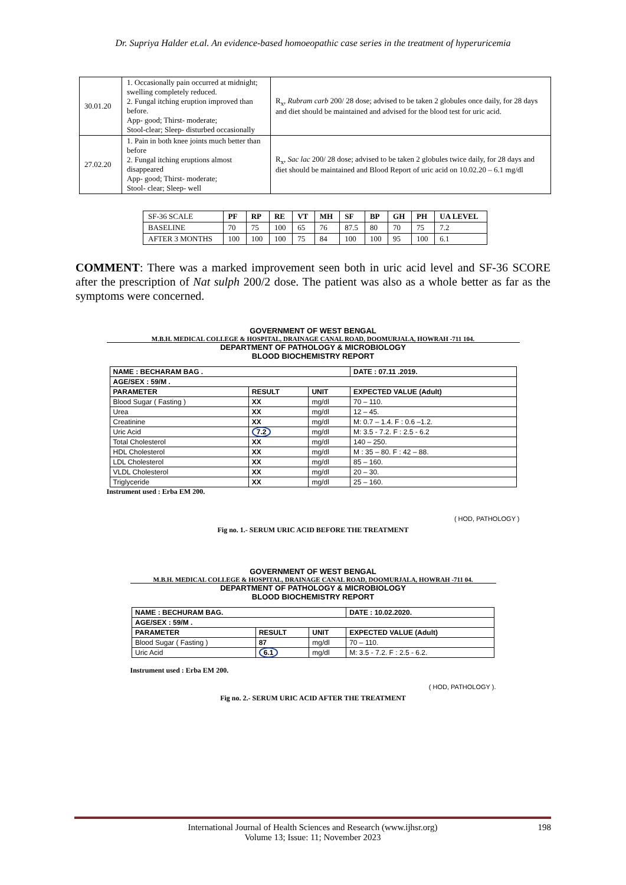Dr. Supriya Halder et.al. An evidence-based homoeopathic case series in the treatment of hyperuricemia
| 30.01.20 | 1. Occasionally pain occurred at midnight; swelling completely reduced. 2. Fungal itching eruption improved than before. App- good; Thirst- moderate; Stool-clear; Sleep- disturbed occasionally | R<sub>x</sub>, Rubram carb 200/ 28 dose; advised to be taken 2 globules once daily, for 28 days and diet should be maintained and advised for the blood test for uric acid. |
| 27.02.20 | 1. Pain in both knee joints much better than before 2. Fungal itching eruptions almost disappeared App- good; Thirst- moderate; Stool- clear; Sleep- well | R<sub>x</sub>, Sac lac 200/ 28 dose; advised to be taken 2 globules twice daily, for 28 days and diet should be maintained and Blood Report of uric acid on 10.02.20 – 6.1 mg/dl |
| SF-36 SCALE | PF | RP | RE | VT | MH | SF | BP | GH | PH | UA LEVEL |
| BASELINE | 70 | 75 | 100 | 65 | 76 | 87.5 | 80 | 70 | 75 | 7.2 |
| AFTER 3 MONTHS | 100 | 100 | 100 | 75 | 84 | 100 | 100 | 95 | 100 | 6.1 |
COMMENT: There was a marked improvement seen both in uric acid level and SF-36 SCORE after the prescription of Nat sulph 200/2 dose. The patient was also as a whole better as far as the symptoms were concerned.
GOVERNMENT OF WEST BENGAL
M.B.H. MEDICAL COLLEGE & HOSPITAL, DRAINAGE CANAL ROAD, DOOMURJALA, HOWRAH -711 104.
DEPARTMENT OF PATHOLOGY & MICROBIOLOGY
BLOOD BIOCHEMISTRY REPORT
| NAME : BECHARAM BAG . | | | DATE : 07.11 .2019. |
| AGE/SEX : 59/M . | | | |
| PARAMETER | RESULT | UNIT | EXPECTED VALUE (Adult) |
| Blood Sugar ( Fasting ) | XX | mg/dl | 70 – 110. |
| Urea | XX | mg/dl | 12 – 45. |
| Creatinine | XX | mg/dl | M: 0.7 – 1.4. F : 0.6 –1.2. |
| Uric Acid | 7.2 | mg/dl | M: 3.5 - 7.2. F : 2.5 - 6.2 |
| Total Cholesterol | XX | mg/dl | 140 – 250. |
| HDL Cholesterol | XX | mg/dl | M : 35 – 80. F : 42 – 88. |
| LDL Cholesterol | XX | mg/dl | 85 – 160. |
| VLDL Cholesterol | XX | mg/dl | 20 – 30. |
| Triglyceride | XX | mg/dl | 25 – 160. |
Instrument used : Erba EM 200.
( HOD, PATHOLOGY )
Fig no. 1.- SERUM URIC ACID BEFORE THE TREATMENT
GOVERNMENT OF WEST BENGAL
M.B.H. MEDICAL COLLEGE & HOSPITAL, DRAINAGE CANAL ROAD, DOOMURJALA, HOWRAH -711 04.
DEPARTMENT OF PATHOLOGY & MICROBIOLOGY
BLOOD BIOCHEMISTRY REPORT
| NAME : BECHURAM BAG. | | | DATE : 10.02.2020. |
| AGE/SEX : 59/M . | | | |
| PARAMETER | RESULT | UNIT | EXPECTED VALUE (Adult) |
| Blood Sugar ( Fasting ) | 87 | mg/dl | 70 – 110. |
| Uric Acid | 6.1 | mg/dl | M: 3.5 - 7.2. F : 2.5 - 6.2. |
Instrument used : Erba EM 200.
( HOD, PATHOLOGY ).
Fig no. 2.- SERUM URIC ACID AFTER THE TREATMENT
International Journal of Health Sciences and Research (www.ijhsr.org)
Volume 13; Issue: 11; November 2023
198